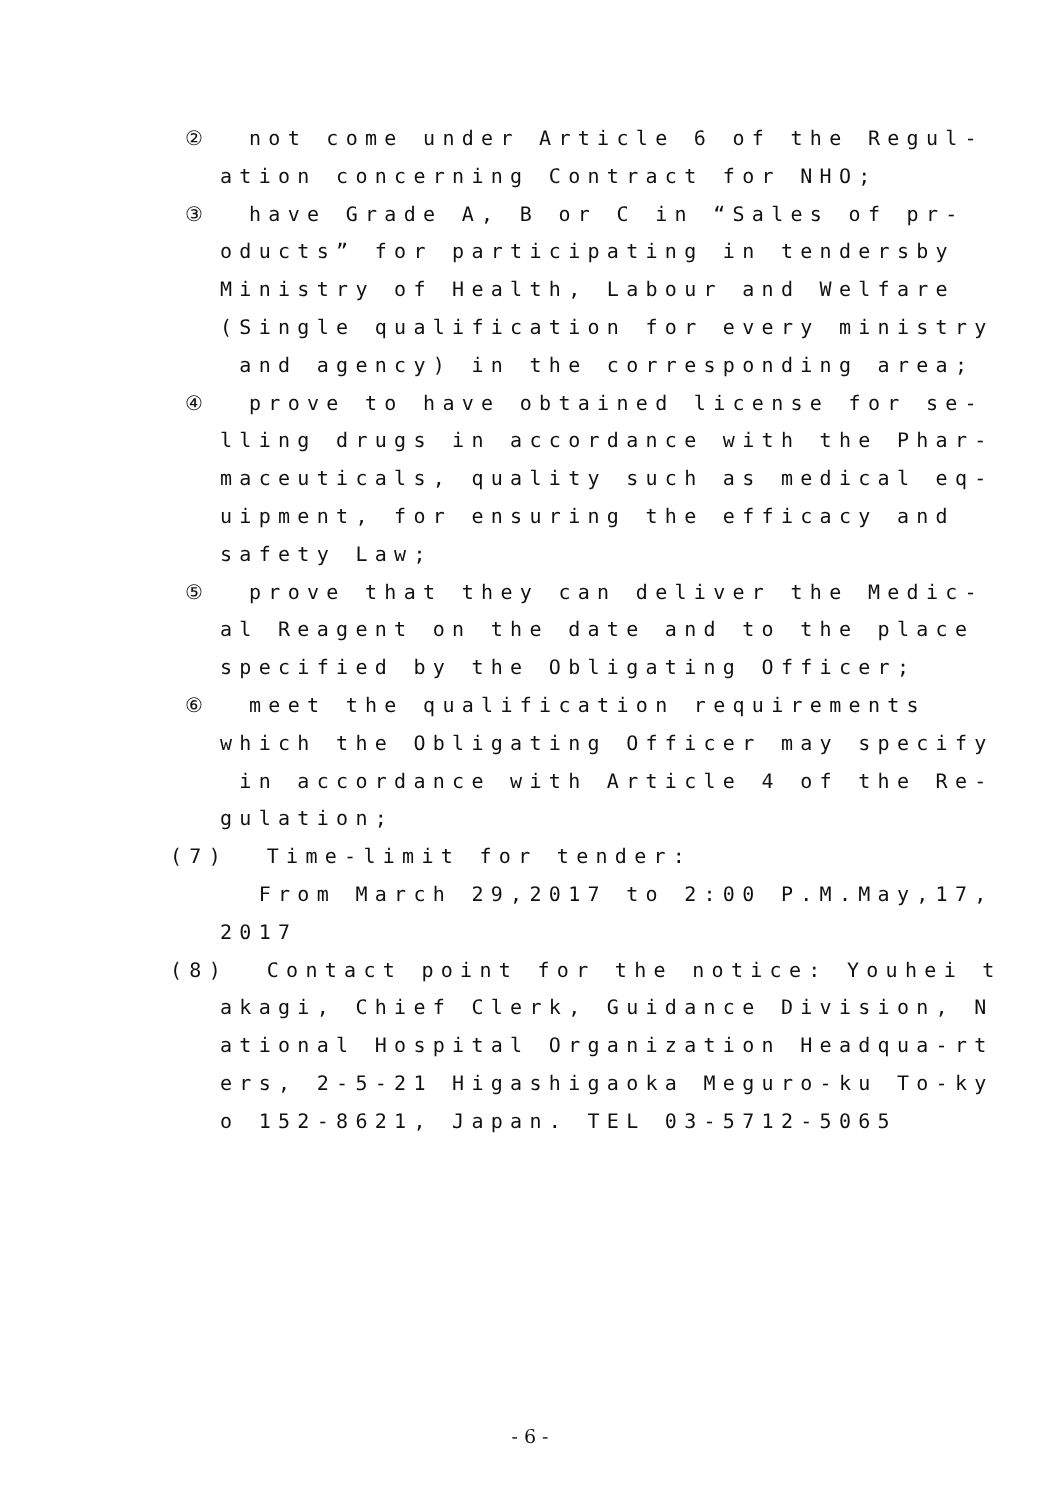② not come under Article 6 of the Regul-
ation concerning Contract for NHO;
③ have Grade A, B or C in “Sales of pr-
oducts” for participating in tendersby
Ministry of Health, Labour and Welfare
(Single qualification for every ministry
and agency) in the corresponding area;
④ prove to have obtained license for se-
lling drugs in accordance with the Phar-
maceuticals, quality such as medical eq-
uipment, for ensuring the efficacy and
safety Law;
⑤ prove that they can deliver the Medic-
al Reagent on the date and to the place
specified by the Obligating Officer;
⑥ meet the qualification requirements
which the Obligating Officer may specify
in accordance with Article 4 of the Re-
gulation;
(7) Time-limit for tender:
From March 29,2017 to 2:00 P.M.May,17,
2017
(8) Contact point for the notice: Youhei t
akagi, Chief Clerk, Guidance Division, N
ational Hospital Organization Headqua-rt
ers, 2-5-21 Higashigaoka Meguro-ku To-ky
o 152-8621, Japan. TEL 03-5712-5065
- 6 -